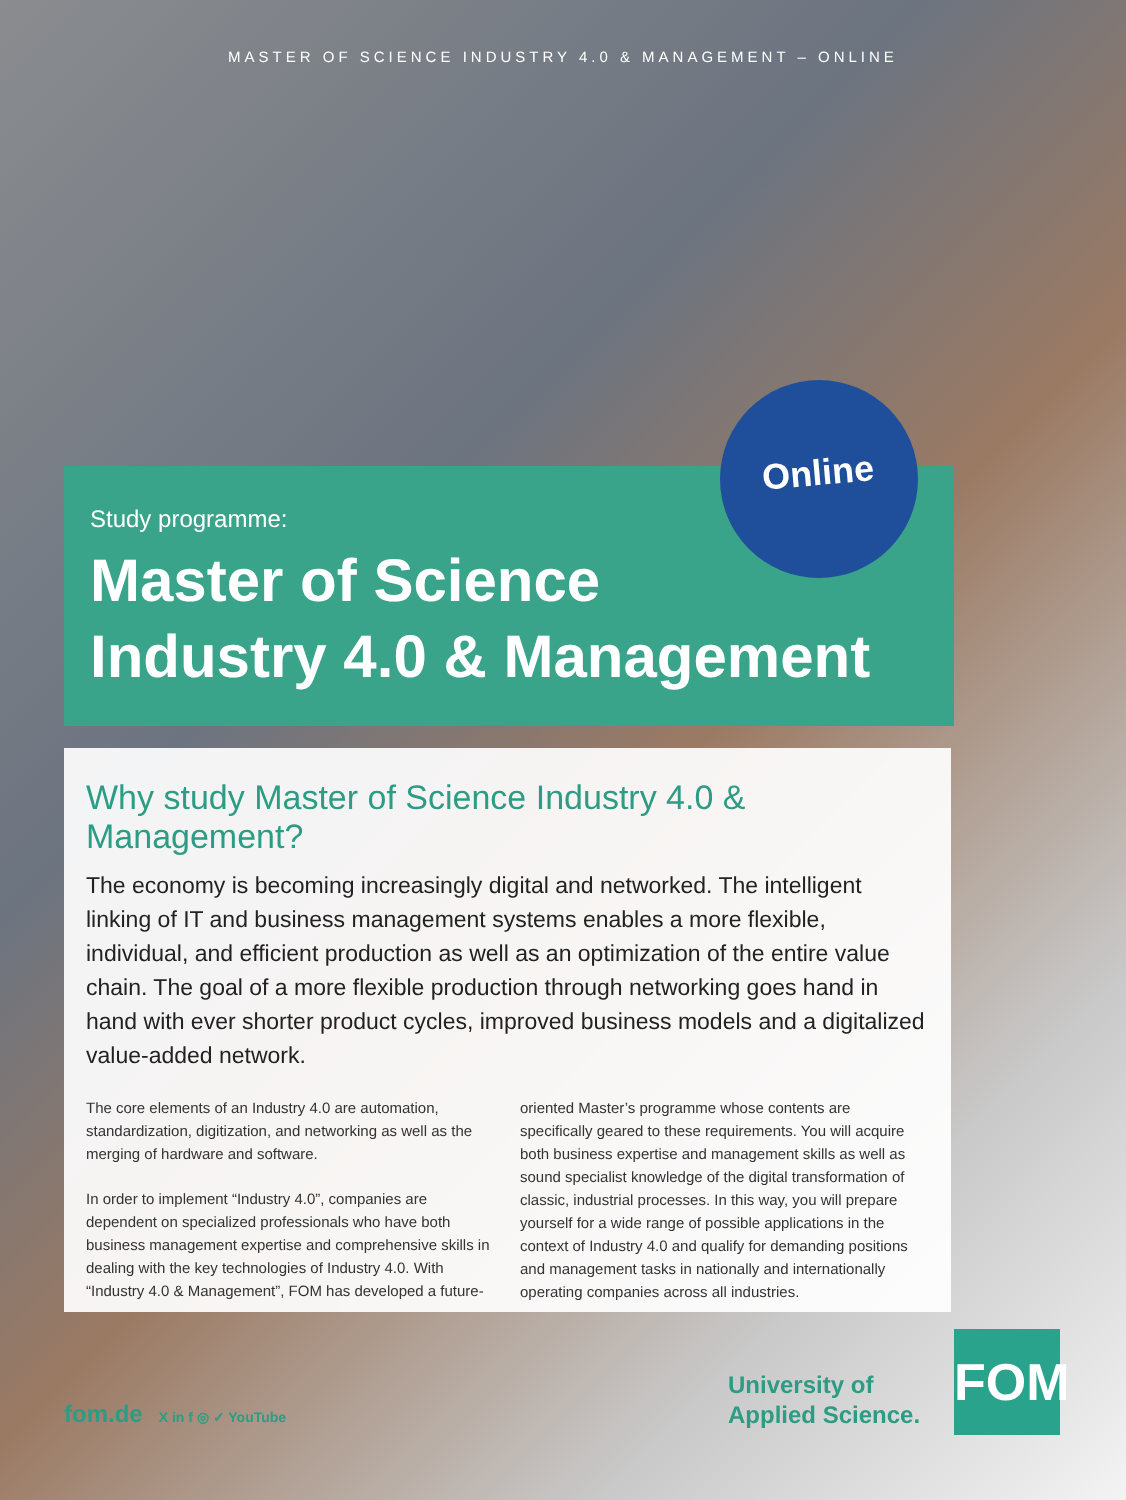MASTER OF SCIENCE INDUSTRY 4.0 & MANAGEMENT – ONLINE
Online
Study programme:
Master of Science
Industry 4.0 & Management
Why study Master of Science Industry 4.0 & Management?
The economy is becoming increasingly digital and networked. The intelligent linking of IT and business management systems enables a more flexible, individual, and efficient production as well as an optimization of the entire value chain. The goal of a more flexible production through networking goes hand in hand with ever shorter product cycles, improved business models and a digitalized value-added network.
The core elements of an Industry 4.0 are automation, standardization, digitization, and networking as well as the merging of hardware and software.
In order to implement “Industry 4.0”, companies are dependent on specialized professionals who have both business management expertise and compre­hensive skills in dealing with the key technologies of Industry 4.0. With “Industry 4.0 & Management”, FOM has developed a future-oriented Master’s programme whose contents are specifically geared to these requirements. You will acquire both business expertise and management skills as well as sound specialist knowledge of the digital transformation of classic, industrial processes. In this way, you will prepare yourself for a wide range of possible applica­tions in the context of Industry 4.0 and qualify for demanding positions and management tasks in nationally and internationally operating companies across all industries.
fom.de X in f ◎ ✓ YouTube
University of
Applied Science.
FOM